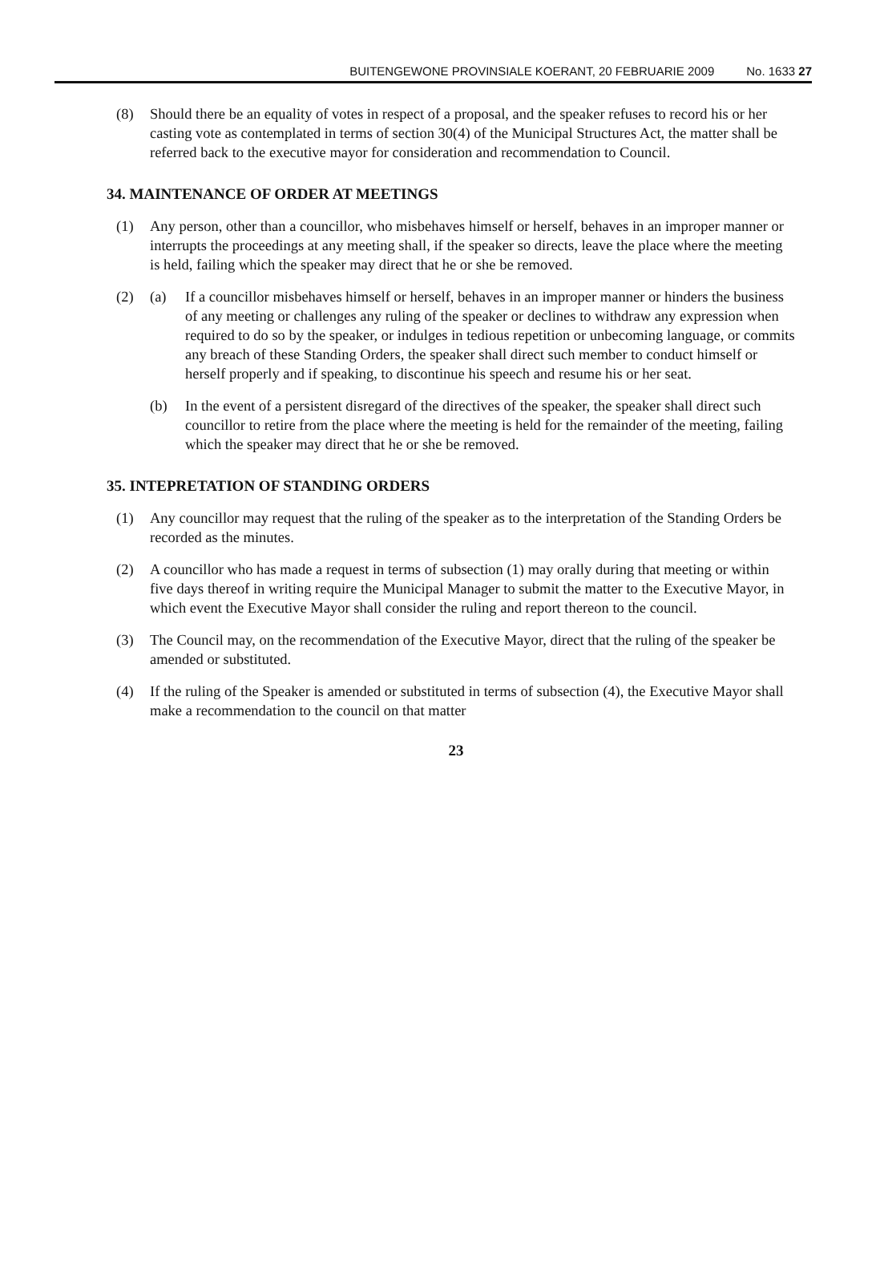BUITENGEWONE PROVINSIALE KOERANT, 20 FEBRUARIE 2009 No. 1633 27
(8) Should there be an equality of votes in respect of a proposal, and the speaker refuses to record his or her casting vote as contemplated in terms of section 30(4) of the Municipal Structures Act, the matter shall be referred back to the executive mayor for consideration and recommendation to Council.
34. MAINTENANCE OF ORDER AT MEETINGS
(1) Any person, other than a councillor, who misbehaves himself or herself, behaves in an improper manner or interrupts the proceedings at any meeting shall, if the speaker so directs, leave the place where the meeting is held, failing which the speaker may direct that he or she be removed.
(2) (a) If a councillor misbehaves himself or herself, behaves in an improper manner or hinders the business of any meeting or challenges any ruling of the speaker or declines to withdraw any expression when required to do so by the speaker, or indulges in tedious repetition or unbecoming language, or commits any breach of these Standing Orders, the speaker shall direct such member to conduct himself or herself properly and if speaking, to discontinue his speech and resume his or her seat.
(b) In the event of a persistent disregard of the directives of the speaker, the speaker shall direct such councillor to retire from the place where the meeting is held for the remainder of the meeting, failing which the speaker may direct that he or she be removed.
35. INTEPRETATION OF STANDING ORDERS
(1) Any councillor may request that the ruling of the speaker as to the interpretation of the Standing Orders be recorded as the minutes.
(2) A councillor who has made a request in terms of subsection (1) may orally during that meeting or within five days thereof in writing require the Municipal Manager to submit the matter to the Executive Mayor, in which event the Executive Mayor shall consider the ruling and report thereon to the council.
(3) The Council may, on the recommendation of the Executive Mayor, direct that the ruling of the speaker be amended or substituted.
(4) If the ruling of the Speaker is amended or substituted in terms of subsection (4), the Executive Mayor shall make a recommendation to the council on that matter
23